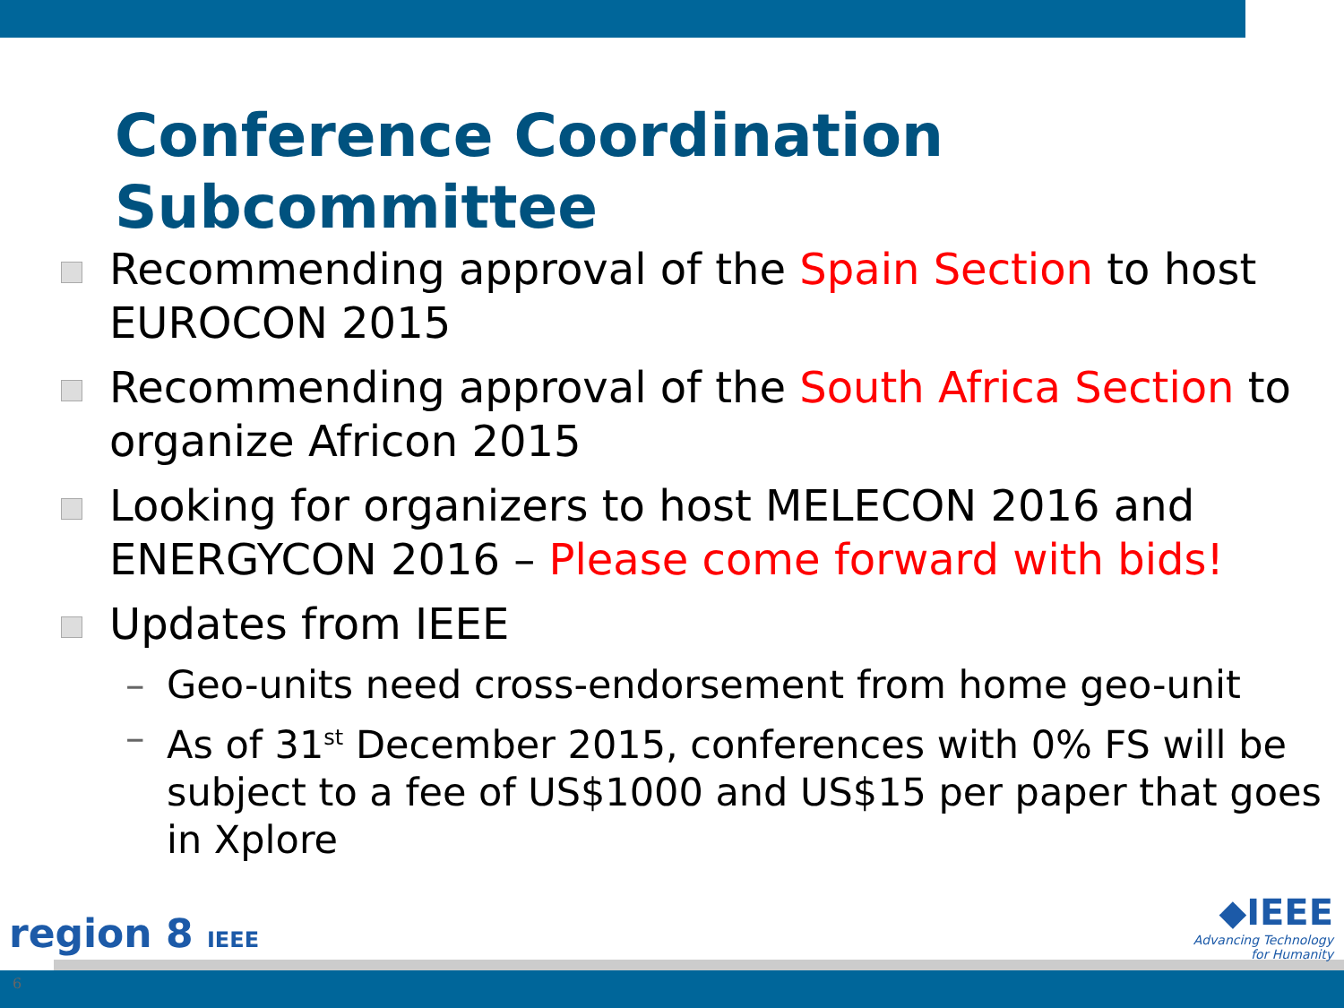Conference Coordination
Subcommittee
Recommending approval of the Spain Section to host EUROCON 2015
Recommending approval of the South Africa Section to organize Africon 2015
Looking for organizers to host MELECON 2016 and ENERGYCON 2016 – Please come forward with bids!
Updates from IEEE
– Geo-units need cross-endorsement from home geo-unit
– As of 31<sup>st</sup> December 2015, conferences with 0% FS will be subject to a fee of US$1000 and US$15 per paper that goes in Xplore
region 8 IEEE
6
◆IEEE
Advancing Technology
for Humanity